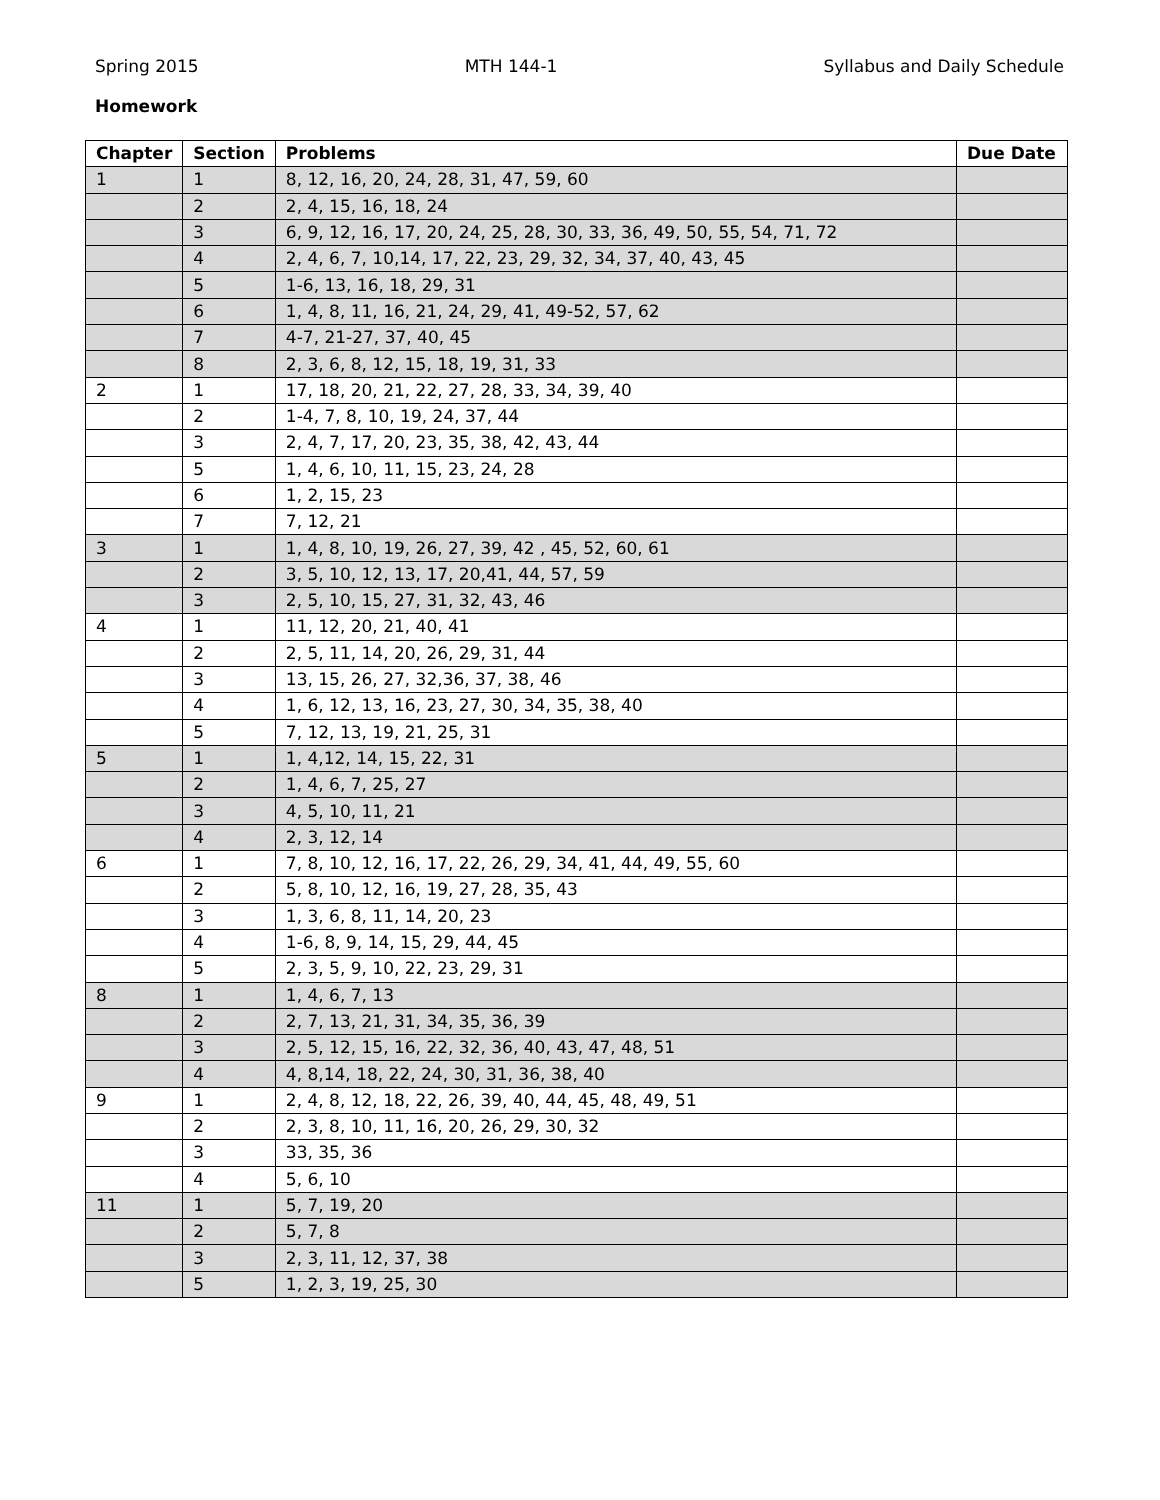Spring 2015 MTH 144-1 Syllabus and Daily Schedule
Homework
| Chapter | Section | Problems | Due Date |
| --- | --- | --- | --- |
| 1 | 1 | 8, 12, 16, 20, 24, 28, 31, 47, 59, 60 | |
| | 2 | 2, 4, 15, 16, 18, 24 | |
| | 3 | 6, 9, 12, 16, 17, 20, 24, 25, 28, 30, 33, 36, 49, 50, 55, 54, 71, 72 | |
| | 4 | 2, 4, 6, 7, 10,14, 17, 22, 23, 29, 32, 34, 37, 40, 43, 45 | |
| | 5 | 1-6, 13, 16, 18, 29, 31 | |
| | 6 | 1, 4, 8, 11, 16, 21, 24, 29, 41, 49-52, 57, 62 | |
| | 7 | 4-7, 21-27, 37, 40, 45 | |
| | 8 | 2, 3, 6, 8, 12, 15, 18, 19, 31, 33 | |
| 2 | 1 | 17, 18, 20, 21, 22, 27, 28, 33, 34, 39, 40 | |
| | 2 | 1-4, 7, 8, 10, 19, 24, 37, 44 | |
| | 3 | 2, 4, 7, 17, 20, 23, 35, 38, 42, 43, 44 | |
| | 5 | 1, 4, 6, 10, 11, 15, 23, 24, 28 | |
| | 6 | 1, 2, 15, 23 | |
| | 7 | 7, 12, 21 | |
| 3 | 1 | 1, 4, 8, 10, 19, 26, 27, 39, 42 , 45, 52, 60, 61 | |
| | 2 | 3, 5, 10, 12, 13, 17, 20,41, 44, 57, 59 | |
| | 3 | 2, 5, 10, 15, 27, 31, 32, 43, 46 | |
| 4 | 1 | 11, 12, 20, 21, 40, 41 | |
| | 2 | 2, 5, 11, 14, 20, 26, 29, 31, 44 | |
| | 3 | 13, 15, 26, 27, 32,36, 37, 38, 46 | |
| | 4 | 1, 6, 12, 13, 16, 23, 27, 30, 34, 35, 38, 40 | |
| | 5 | 7, 12, 13, 19, 21, 25, 31 | |
| 5 | 1 | 1, 4,12, 14, 15, 22, 31 | |
| | 2 | 1, 4, 6, 7, 25, 27 | |
| | 3 | 4, 5, 10, 11, 21 | |
| | 4 | 2, 3, 12, 14 | |
| 6 | 1 | 7, 8, 10, 12, 16, 17, 22, 26, 29, 34, 41, 44, 49, 55, 60 | |
| | 2 | 5, 8, 10, 12, 16, 19, 27, 28, 35, 43 | |
| | 3 | 1, 3, 6, 8, 11, 14, 20, 23 | |
| | 4 | 1-6, 8, 9, 14, 15, 29, 44, 45 | |
| | 5 | 2, 3, 5, 9, 10, 22, 23, 29, 31 | |
| 8 | 1 | 1, 4, 6, 7, 13 | |
| | 2 | 2, 7, 13, 21, 31, 34, 35, 36, 39 | |
| | 3 | 2, 5, 12, 15, 16, 22, 32, 36, 40, 43, 47, 48, 51 | |
| | 4 | 4, 8,14, 18, 22, 24, 30, 31, 36, 38, 40 | |
| 9 | 1 | 2, 4, 8, 12, 18, 22, 26, 39, 40, 44, 45, 48, 49, 51 | |
| | 2 | 2, 3, 8, 10, 11, 16, 20, 26, 29, 30, 32 | |
| | 3 | 33, 35, 36 | |
| | 4 | 5, 6, 10 | |
| 11 | 1 | 5, 7, 19, 20 | |
| | 2 | 5, 7, 8 | |
| | 3 | 2, 3, 11, 12, 37, 38 | |
| | 5 | 1, 2, 3, 19, 25, 30 | |